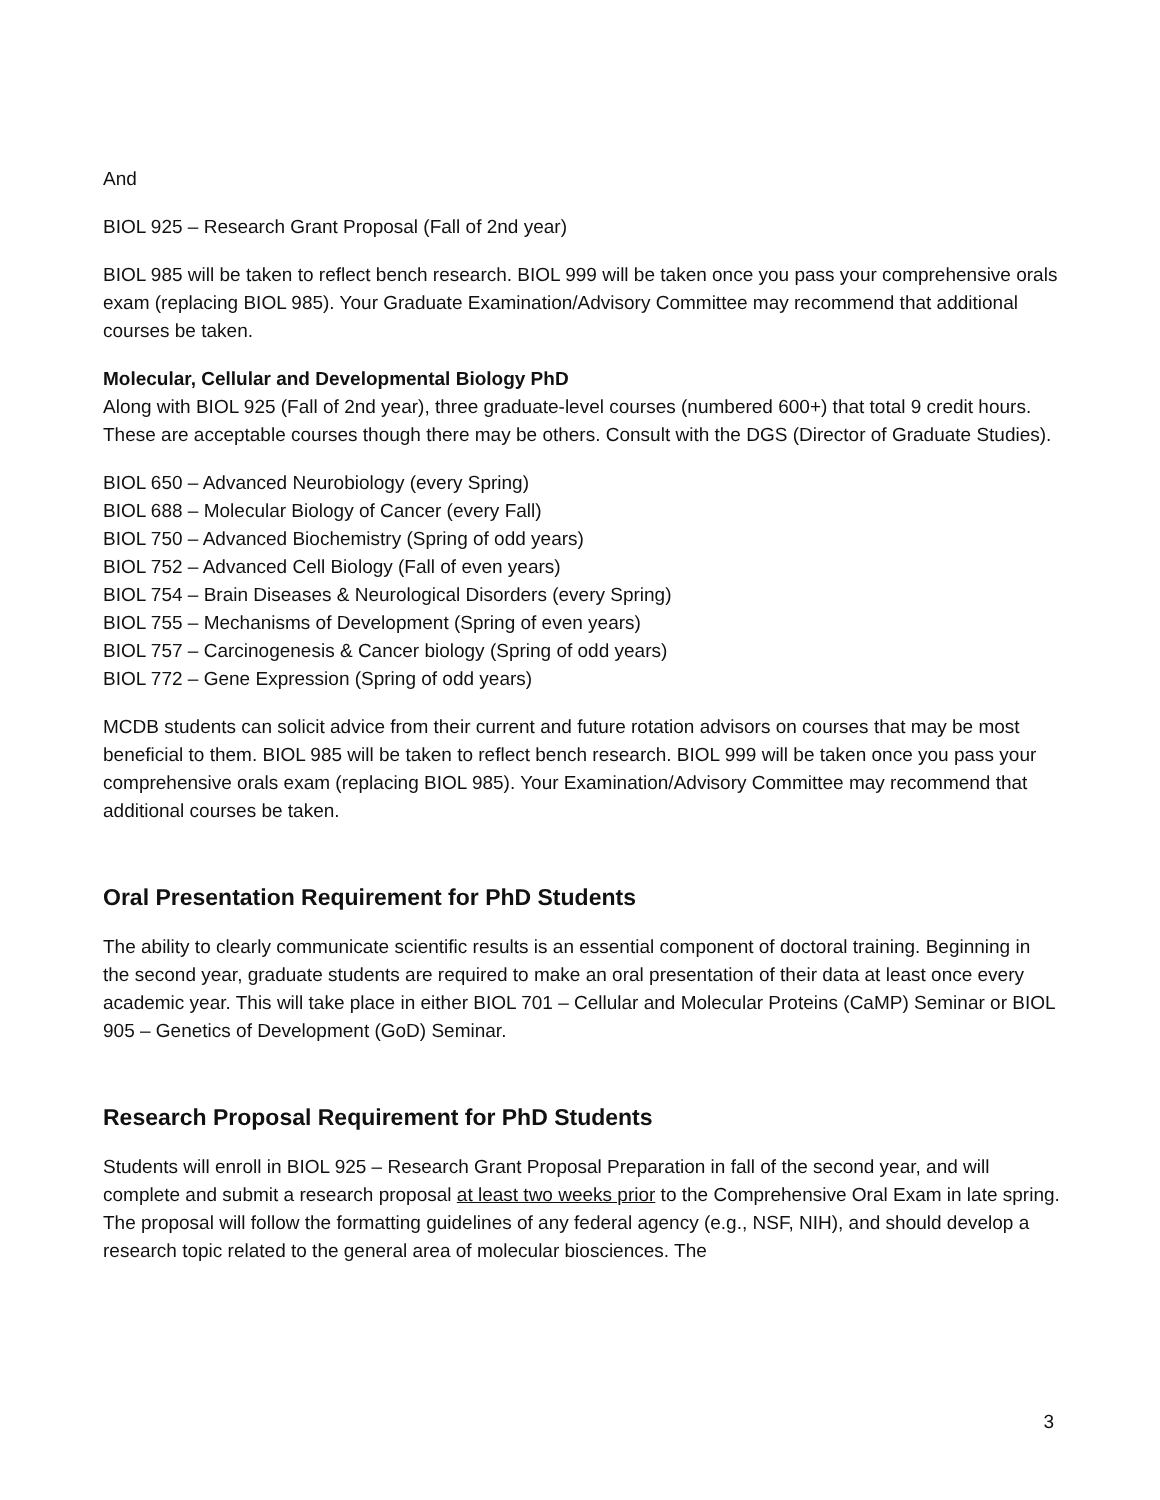And
BIOL 925 – Research Grant Proposal (Fall of 2nd year)
BIOL 985 will be taken to reflect bench research. BIOL 999 will be taken once you pass your comprehensive orals exam (replacing BIOL 985). Your Graduate Examination/Advisory Committee may recommend that additional courses be taken.
Molecular, Cellular and Developmental Biology PhD
Along with BIOL 925 (Fall of 2nd year), three graduate-level courses (numbered 600+) that total 9 credit hours. These are acceptable courses though there may be others. Consult with the DGS (Director of Graduate Studies).
BIOL 650 – Advanced Neurobiology (every Spring)
BIOL 688 – Molecular Biology of Cancer (every Fall)
BIOL 750 – Advanced Biochemistry (Spring of odd years)
BIOL 752 – Advanced Cell Biology (Fall of even years)
BIOL 754 – Brain Diseases & Neurological Disorders (every Spring)
BIOL 755 – Mechanisms of Development (Spring of even years)
BIOL 757 – Carcinogenesis & Cancer biology (Spring of odd years)
BIOL 772 – Gene Expression (Spring of odd years)
MCDB students can solicit advice from their current and future rotation advisors on courses that may be most beneficial to them. BIOL 985 will be taken to reflect bench research. BIOL 999 will be taken once you pass your comprehensive orals exam (replacing BIOL 985). Your Examination/Advisory Committee may recommend that additional courses be taken.
Oral Presentation Requirement for PhD Students
The ability to clearly communicate scientific results is an essential component of doctoral training. Beginning in the second year, graduate students are required to make an oral presentation of their data at least once every academic year. This will take place in either BIOL 701 – Cellular and Molecular Proteins (CaMP) Seminar or BIOL 905 – Genetics of Development (GoD) Seminar.
Research Proposal Requirement for PhD Students
Students will enroll in BIOL 925 – Research Grant Proposal Preparation in fall of the second year, and will complete and submit a research proposal at least two weeks prior to the Comprehensive Oral Exam in late spring. The proposal will follow the formatting guidelines of any federal agency (e.g., NSF, NIH), and should develop a research topic related to the general area of molecular biosciences. The
3